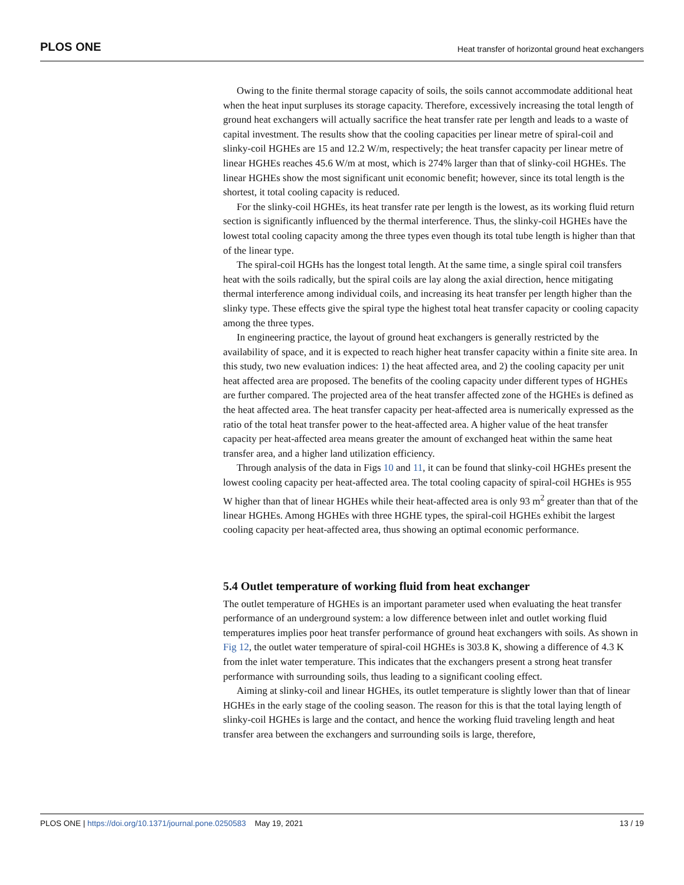PLOS ONE Heat transfer of horizontal ground heat exchangers
Owing to the finite thermal storage capacity of soils, the soils cannot accommodate additional heat when the heat input surpluses its storage capacity. Therefore, excessively increasing the total length of ground heat exchangers will actually sacrifice the heat transfer rate per length and leads to a waste of capital investment. The results show that the cooling capacities per linear metre of spiral-coil and slinky-coil HGHEs are 15 and 12.2 W/m, respectively; the heat transfer capacity per linear metre of linear HGHEs reaches 45.6 W/m at most, which is 274% larger than that of slinky-coil HGHEs. The linear HGHEs show the most significant unit economic benefit; however, since its total length is the shortest, it total cooling capacity is reduced.
For the slinky-coil HGHEs, its heat transfer rate per length is the lowest, as its working fluid return section is significantly influenced by the thermal interference. Thus, the slinky-coil HGHEs have the lowest total cooling capacity among the three types even though its total tube length is higher than that of the linear type.
The spiral-coil HGHs has the longest total length. At the same time, a single spiral coil transfers heat with the soils radically, but the spiral coils are lay along the axial direction, hence mitigating thermal interference among individual coils, and increasing its heat transfer per length higher than the slinky type. These effects give the spiral type the highest total heat transfer capacity or cooling capacity among the three types.
In engineering practice, the layout of ground heat exchangers is generally restricted by the availability of space, and it is expected to reach higher heat transfer capacity within a finite site area. In this study, two new evaluation indices: 1) the heat affected area, and 2) the cooling capacity per unit heat affected area are proposed. The benefits of the cooling capacity under different types of HGHEs are further compared. The projected area of the heat transfer affected zone of the HGHEs is defined as the heat affected area. The heat transfer capacity per heat-affected area is numerically expressed as the ratio of the total heat transfer power to the heat-affected area. A higher value of the heat transfer capacity per heat-affected area means greater the amount of exchanged heat within the same heat transfer area, and a higher land utilization efficiency.
Through analysis of the data in Figs 10 and 11, it can be found that slinky-coil HGHEs present the lowest cooling capacity per heat-affected area. The total cooling capacity of spiral-coil HGHEs is 955 W higher than that of linear HGHEs while their heat-affected area is only 93 m<sup>2</sup> greater than that of the linear HGHEs. Among HGHEs with three HGHE types, the spiral-coil HGHEs exhibit the largest cooling capacity per heat-affected area, thus showing an optimal economic performance.
5.4 Outlet temperature of working fluid from heat exchanger
The outlet temperature of HGHEs is an important parameter used when evaluating the heat transfer performance of an underground system: a low difference between inlet and outlet working fluid temperatures implies poor heat transfer performance of ground heat exchangers with soils. As shown in Fig 12, the outlet water temperature of spiral-coil HGHEs is 303.8 K, showing a difference of 4.3 K from the inlet water temperature. This indicates that the exchangers present a strong heat transfer performance with surrounding soils, thus leading to a significant cooling effect.
Aiming at slinky-coil and linear HGHEs, its outlet temperature is slightly lower than that of linear HGHEs in the early stage of the cooling season. The reason for this is that the total laying length of slinky-coil HGHEs is large and the contact, and hence the working fluid traveling length and heat transfer area between the exchangers and surrounding soils is large, therefore,
PLOS ONE | https://doi.org/10.1371/journal.pone.0250583 May 19, 2021 13 / 19